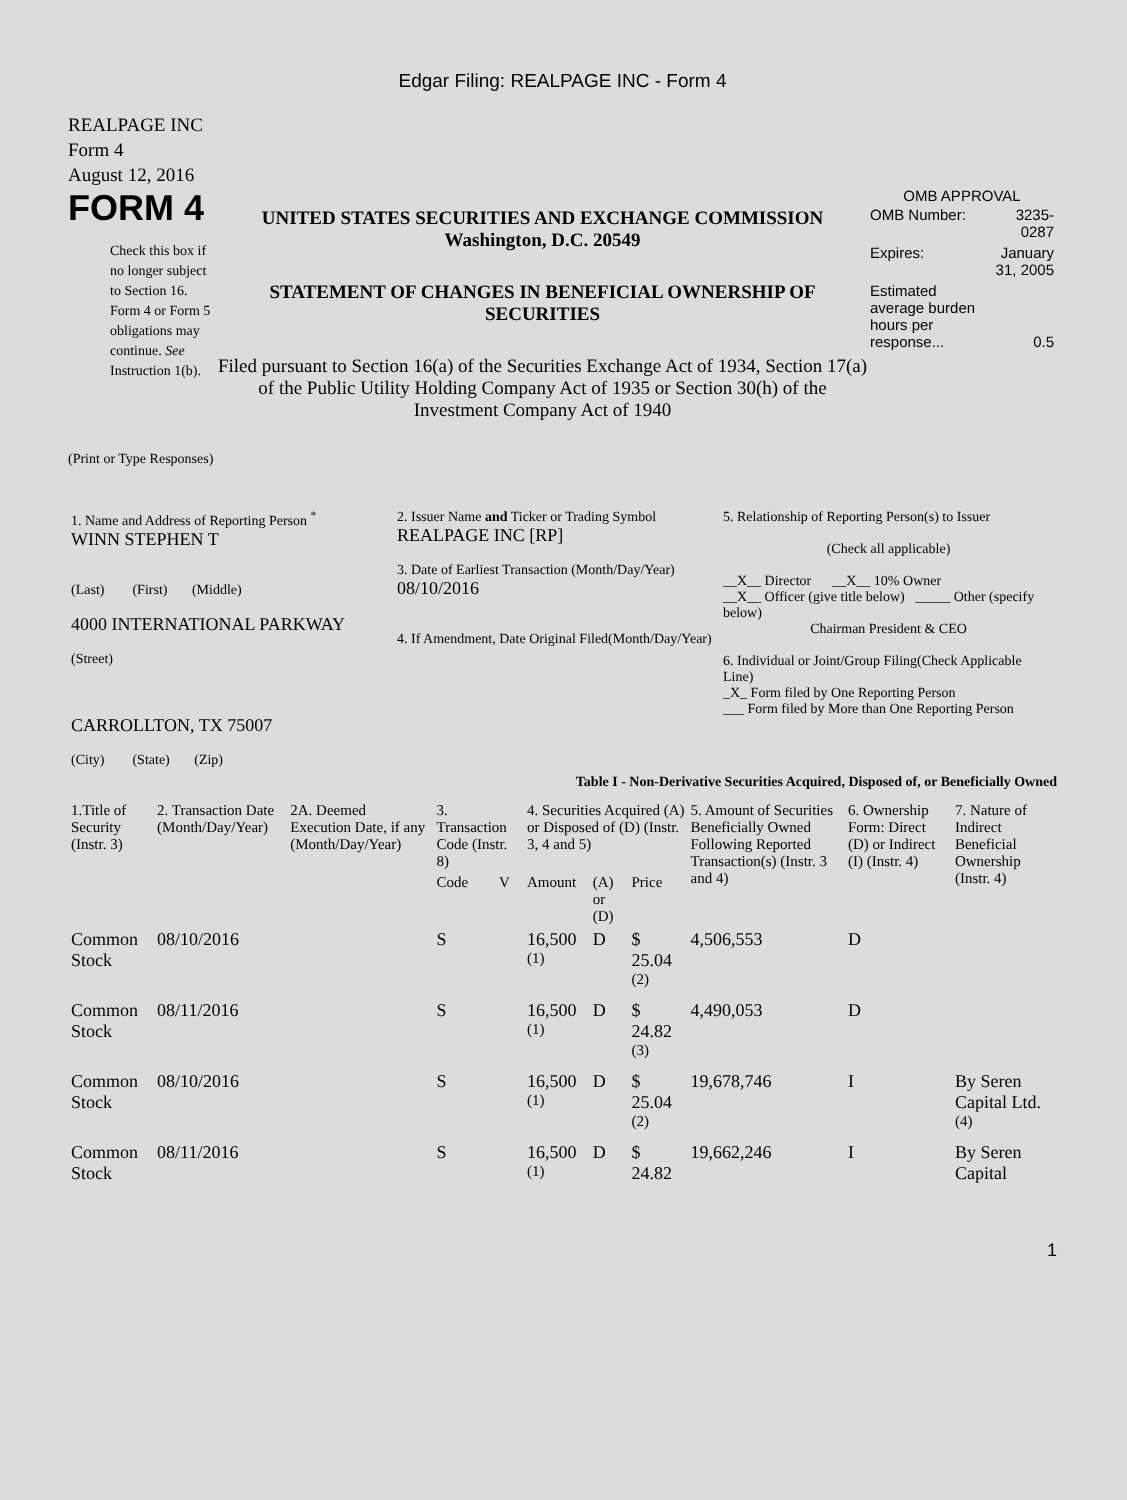Edgar Filing: REALPAGE INC - Form 4
REALPAGE INC
Form 4
August 12, 2016
FORM 4
Check this box if no longer subject to Section 16. Form 4 or Form 5 obligations may continue. See Instruction 1(b).
UNITED STATES SECURITIES AND EXCHANGE COMMISSION
Washington, D.C. 20549
STATEMENT OF CHANGES IN BENEFICIAL OWNERSHIP OF SECURITIES
Filed pursuant to Section 16(a) of the Securities Exchange Act of 1934, Section 17(a) of the Public Utility Holding Company Act of 1935 or Section 30(h) of the Investment Company Act of 1940
OMB APPROVAL
| OMB Number: | 3235-0287 |
| Expires: | January 31, 2005 |
| Estimated average burden hours per response... | 0.5 |
(Print or Type Responses)
| 1. Name and Address of Reporting Person <sup>*</sup> WINN STEPHEN T (Last) (First) (Middle) 4000 INTERNATIONAL PARKWAY (Street) CARROLLTON, TX 75007 (City) (State) (Zip) | 2. Issuer Name and Ticker or Trading Symbol REALPAGE INC [RP] 3. Date of Earliest Transaction (Month/Day/Year) 08/10/2016 4. If Amendment, Date Original Filed(Month/Day/Year) | 5. Relationship of Reporting Person(s) to Issuer (Check all applicable) __X__ Director __X__ 10% Owner __X__ Officer (give title below) _____ Other (specify below) Chairman President & CEO 6. Individual or Joint/Group Filing(Check Applicable Line) _X_ Form filed by One Reporting Person ___ Form filed by More than One Reporting Person |
Table I - Non-Derivative Securities Acquired, Disposed of, or Beneficially Owned
| 1.Title of Security (Instr. 3) | 2. Transaction Date (Month/Day/Year) | 2A. Deemed Execution Date, if any (Month/Day/Year) | 3. Transaction Code (Instr. 8) | | 4. Securities Acquired (A) or Disposed of (D) (Instr. 3, 4 and 5) | | | 5. Amount of Securities Beneficially Owned Following Reported Transaction(s) (Instr. 3 and 4) | 6. Ownership Form: Direct (D) or Indirect (I) (Instr. 4) | 7. Nature of Indirect Beneficial Ownership (Instr. 4) |
| --- | --- | --- | --- | --- | --- | --- | --- | --- | --- | --- |
| | | | Code | V | Amount | (A) or (D) | Price | | | |
| Common Stock | 08/10/2016 | | S | | 16,500 <sup>(1)</sup> | D | $ 25.04 <sup>(2)</sup> | 4,506,553 | D | |
| Common Stock | 08/11/2016 | | S | | 16,500 <sup>(1)</sup> | D | $ 24.82 <sup>(3)</sup> | 4,490,053 | D | |
| Common Stock | 08/10/2016 | | S | | 16,500 <sup>(1)</sup> | D | $ 25.04 <sup>(2)</sup> | 19,678,746 | I | By Seren Capital Ltd. <sup>(4)</sup> |
| Common Stock | 08/11/2016 | | S | | 16,500 <sup>(1)</sup> | D | $ 24.82 | 19,662,246 | I | By Seren Capital |
1